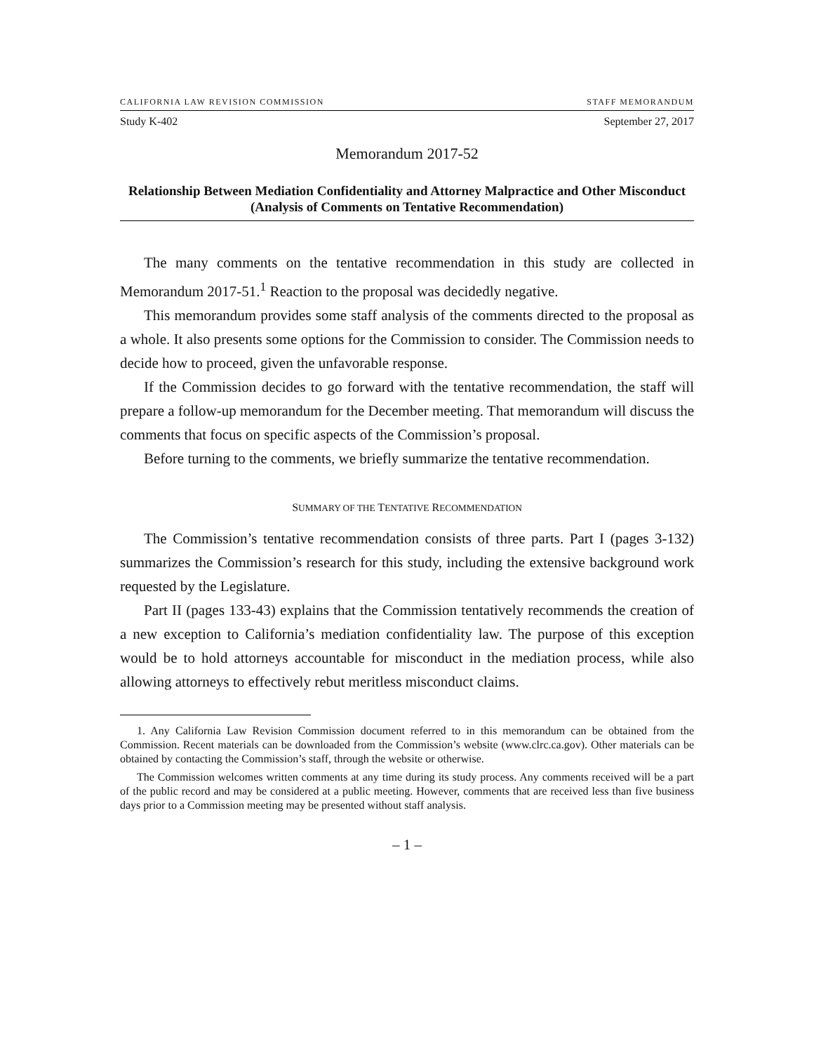CALIFORNIA LAW REVISION COMMISSION STAFF MEMORANDUM
Study K-402 September 27, 2017
Memorandum 2017-52
Relationship Between Mediation Confidentiality and Attorney Malpractice and Other Misconduct (Analysis of Comments on Tentative Recommendation)
The many comments on the tentative recommendation in this study are collected in Memorandum 2017-51.<sup>1</sup> Reaction to the proposal was decidedly negative.
This memorandum provides some staff analysis of the comments directed to the proposal as a whole. It also presents some options for the Commission to consider. The Commission needs to decide how to proceed, given the unfavorable response.
If the Commission decides to go forward with the tentative recommendation, the staff will prepare a follow-up memorandum for the December meeting. That memorandum will discuss the comments that focus on specific aspects of the Commission’s proposal.
Before turning to the comments, we briefly summarize the tentative recommendation.
SUMMARY OF THE TENTATIVE RECOMMENDATION
The Commission’s tentative recommendation consists of three parts. Part I (pages 3-132) summarizes the Commission’s research for this study, including the extensive background work requested by the Legislature.
Part II (pages 133-43) explains that the Commission tentatively recommends the creation of a new exception to California’s mediation confidentiality law. The purpose of this exception would be to hold attorneys accountable for misconduct in the mediation process, while also allowing attorneys to effectively rebut meritless misconduct claims.
1. Any California Law Revision Commission document referred to in this memorandum can be obtained from the Commission. Recent materials can be downloaded from the Commission’s website (www.clrc.ca.gov). Other materials can be obtained by contacting the Commission’s staff, through the website or otherwise.
The Commission welcomes written comments at any time during its study process. Any comments received will be a part of the public record and may be considered at a public meeting. However, comments that are received less than five business days prior to a Commission meeting may be presented without staff analysis.
– 1 –